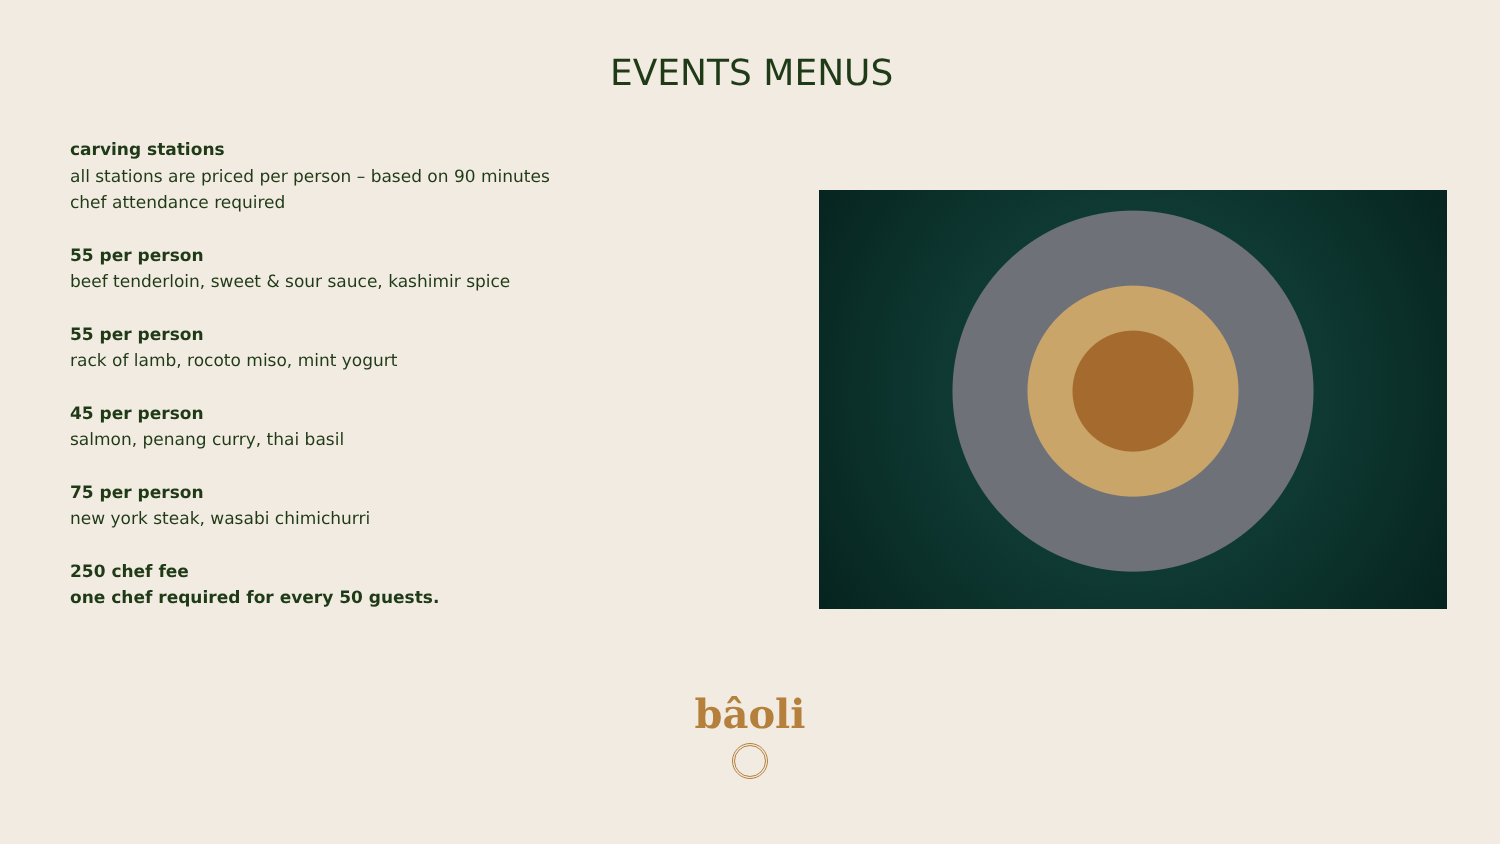EVENTS MENUS
carving stations
all stations are priced per person – based on 90 minutes
chef attendance required
55 per person
beef tenderloin, sweet & sour sauce, kashimir spice
55 per person
rack of lamb, rocoto miso, mint yogurt
45 per person
salmon, penang curry, thai basil
75 per person
new york steak, wasabi chimichurri
250 chef fee
one chef required for every 50 guests.
bâoli